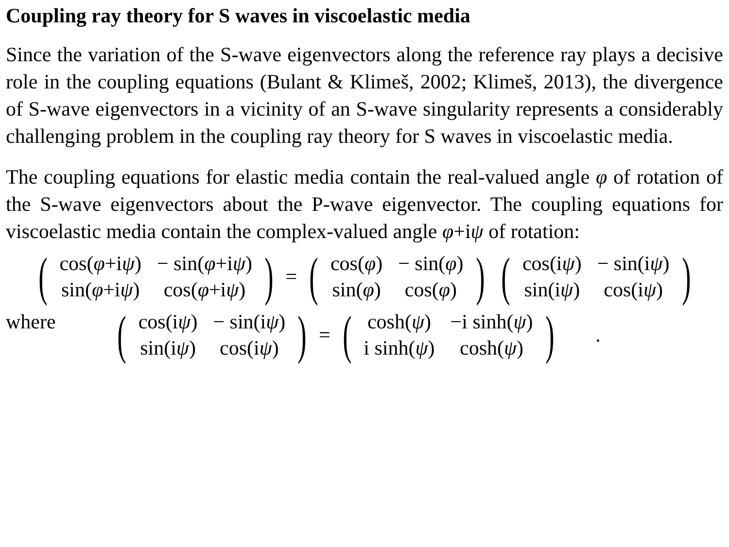Coupling ray theory for S waves in viscoelastic media
Since the variation of the S-wave eigenvectors along the reference ray plays a decisive role in the coupling equations (Bulant & Klimeš, 2002; Klimeš, 2013), the divergence of S-wave eigenvectors in a vicinity of an S-wave singularity represents a considerably challenging problem in the coupling ray theory for S waves in viscoelastic media.
The coupling equations for elastic media contain the real-valued angle φ of rotation of the S-wave eigenvectors about the P-wave eigenvector. The coupling equations for viscoelastic media contain the complex-valued angle φ+iψ of rotation:
(
| cos( φ +i ψ ) | − sin( φ +i ψ ) |
| sin( φ +i ψ ) | cos( φ +i ψ ) |
)
=
(
| cos( φ ) | − sin( φ ) |
| sin( φ ) | cos( φ ) |
)
(
| cos(i ψ ) | − sin(i ψ ) |
| sin(i ψ ) | cos(i ψ ) |
)
where
(
| cos(i ψ ) | − sin(i ψ ) |
| sin(i ψ ) | cos(i ψ ) |
)
=
(
| cosh( ψ ) | −i sinh( ψ ) |
| i sinh( ψ ) | cosh( ψ ) |
)
.